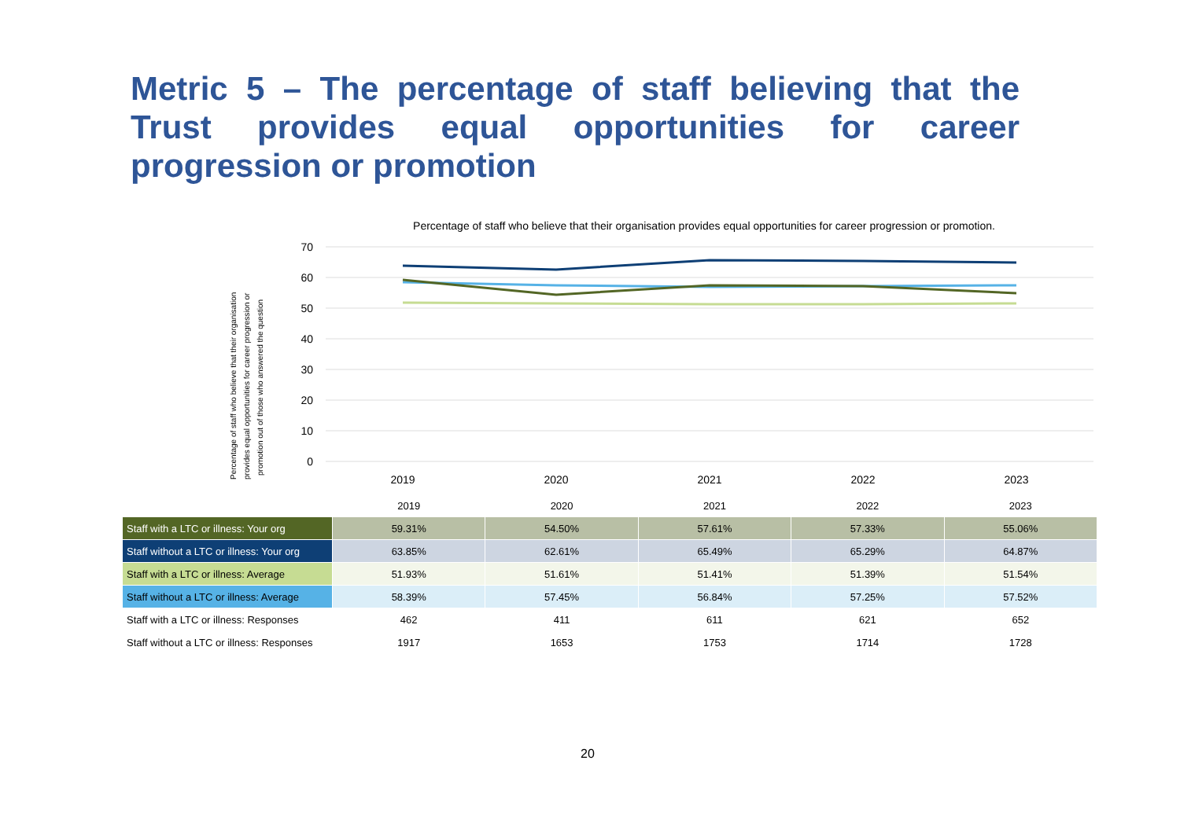Metric 5 – The percentage of staff believing that the Trust provides equal opportunities for career progression or promotion
Percentage of staff who believe that their organisation provides equal opportunities for career progression or promotion.
Percentage of staff who believe that their organisation
provides equal opportunities for career progression or
promotion out of those who answered the question
70
60
50
40
30
20
10
0
2019
2020
2021
2022
2023
| | 2019 | 2020 | 2021 | 2022 | 2023 |
| --- | --- | --- | --- | --- | --- |
| Staff with a LTC or illness: Your org | 59.31% | 54.50% | 57.61% | 57.33% | 55.06% |
| Staff without a LTC or illness: Your org | 63.85% | 62.61% | 65.49% | 65.29% | 64.87% |
| Staff with a LTC or illness: Average | 51.93% | 51.61% | 51.41% | 51.39% | 51.54% |
| Staff without a LTC or illness: Average | 58.39% | 57.45% | 56.84% | 57.25% | 57.52% |
| Staff with a LTC or illness: Responses | 462 | 411 | 611 | 621 | 652 |
| Staff without a LTC or illness: Responses | 1917 | 1653 | 1753 | 1714 | 1728 |
20